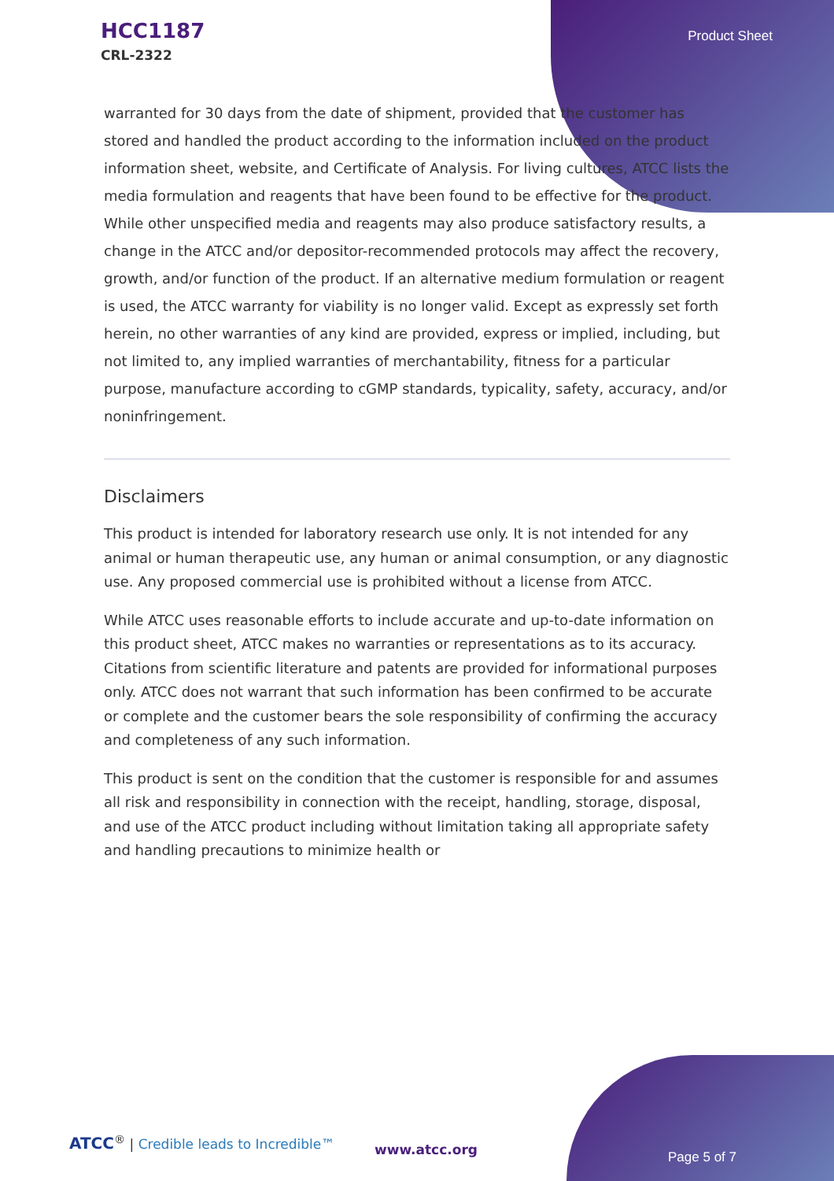HCC1187
CRL-2322
Product Sheet
warranted for 30 days from the date of shipment, provided that the customer has stored and handled the product according to the information included on the product information sheet, website, and Certificate of Analysis. For living cultures, ATCC lists the media formulation and reagents that have been found to be effective for the product. While other unspecified media and reagents may also produce satisfactory results, a change in the ATCC and/or depositor-recommended protocols may affect the recovery, growth, and/or function of the product. If an alternative medium formulation or reagent is used, the ATCC warranty for viability is no longer valid. Except as expressly set forth herein, no other warranties of any kind are provided, express or implied, including, but not limited to, any implied warranties of merchantability, fitness for a particular purpose, manufacture according to cGMP standards, typicality, safety, accuracy, and/or noninfringement.
Disclaimers
This product is intended for laboratory research use only. It is not intended for any animal or human therapeutic use, any human or animal consumption, or any diagnostic use. Any proposed commercial use is prohibited without a license from ATCC.
While ATCC uses reasonable efforts to include accurate and up-to-date information on this product sheet, ATCC makes no warranties or representations as to its accuracy. Citations from scientific literature and patents are provided for informational purposes only. ATCC does not warrant that such information has been confirmed to be accurate or complete and the customer bears the sole responsibility of confirming the accuracy and completeness of any such information.
This product is sent on the condition that the customer is responsible for and assumes all risk and responsibility in connection with the receipt, handling, storage, disposal, and use of the ATCC product including without limitation taking all appropriate safety and handling precautions to minimize health or
ATCC<sup>®</sup> | Credible leads to Incredible™
www.atcc.org Page 5 of 7